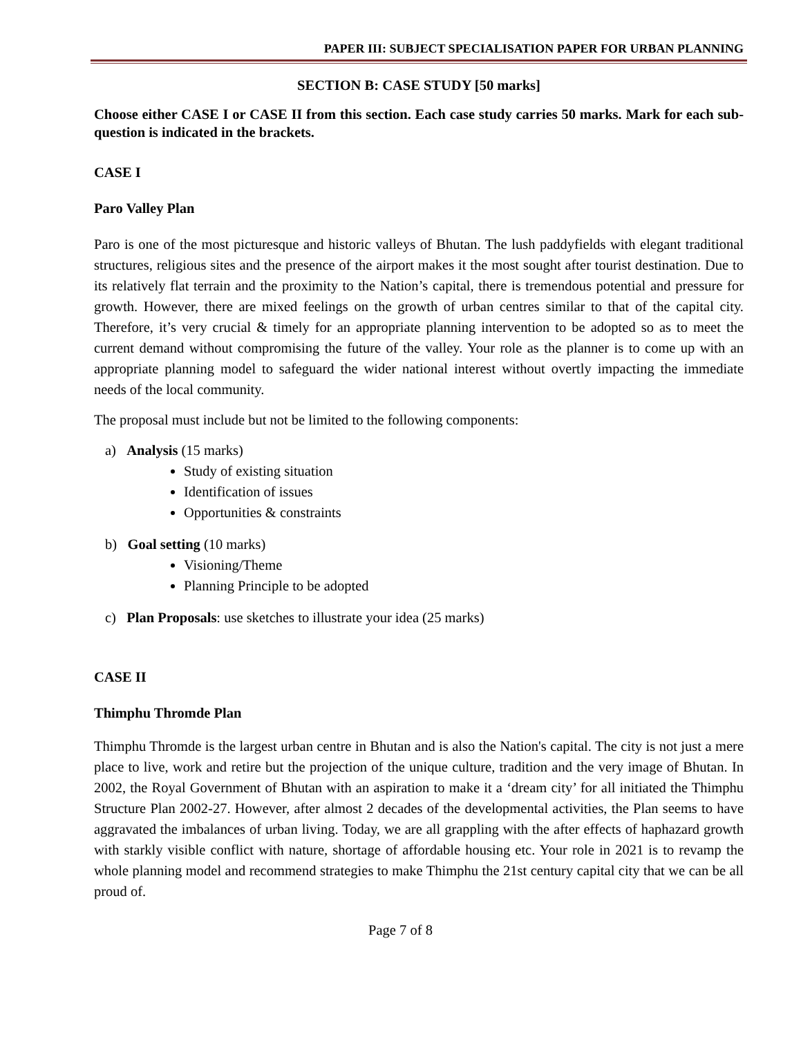PAPER III: SUBJECT SPECIALISATION PAPER FOR URBAN PLANNING
SECTION B: CASE STUDY [50 marks]
Choose either CASE I or CASE II from this section. Each case study carries 50 marks. Mark for each sub-question is indicated in the brackets.
CASE I
Paro Valley Plan
Paro is one of the most picturesque and historic valleys of Bhutan. The lush paddyfields with elegant traditional structures, religious sites and the presence of the airport makes it the most sought after tourist destination. Due to its relatively flat terrain and the proximity to the Nation’s capital, there is tremendous potential and pressure for growth. However, there are mixed feelings on the growth of urban centres similar to that of the capital city. Therefore, it’s very crucial & timely for an appropriate planning intervention to be adopted so as to meet the current demand without compromising the future of the valley. Your role as the planner is to come up with an appropriate planning model to safeguard the wider national interest without overtly impacting the immediate needs of the local community.
The proposal must include but not be limited to the following components:
a) Analysis (15 marks)
Study of existing situation
Identification of issues
Opportunities & constraints
b) Goal setting (10 marks)
Visioning/Theme
Planning Principle to be adopted
c) Plan Proposals: use sketches to illustrate your idea (25 marks)
CASE II
Thimphu Thromde Plan
Thimphu Thromde is the largest urban centre in Bhutan and is also the Nation's capital. The city is not just a mere place to live, work and retire but the projection of the unique culture, tradition and the very image of Bhutan. In 2002, the Royal Government of Bhutan with an aspiration to make it a ‘dream city’ for all initiated the Thimphu Structure Plan 2002-27. However, after almost 2 decades of the developmental activities, the Plan seems to have aggravated the imbalances of urban living. Today, we are all grappling with the after effects of haphazard growth with starkly visible conflict with nature, shortage of affordable housing etc. Your role in 2021 is to revamp the whole planning model and recommend strategies to make Thimphu the 21st century capital city that we can be all proud of.
Page 7 of 8